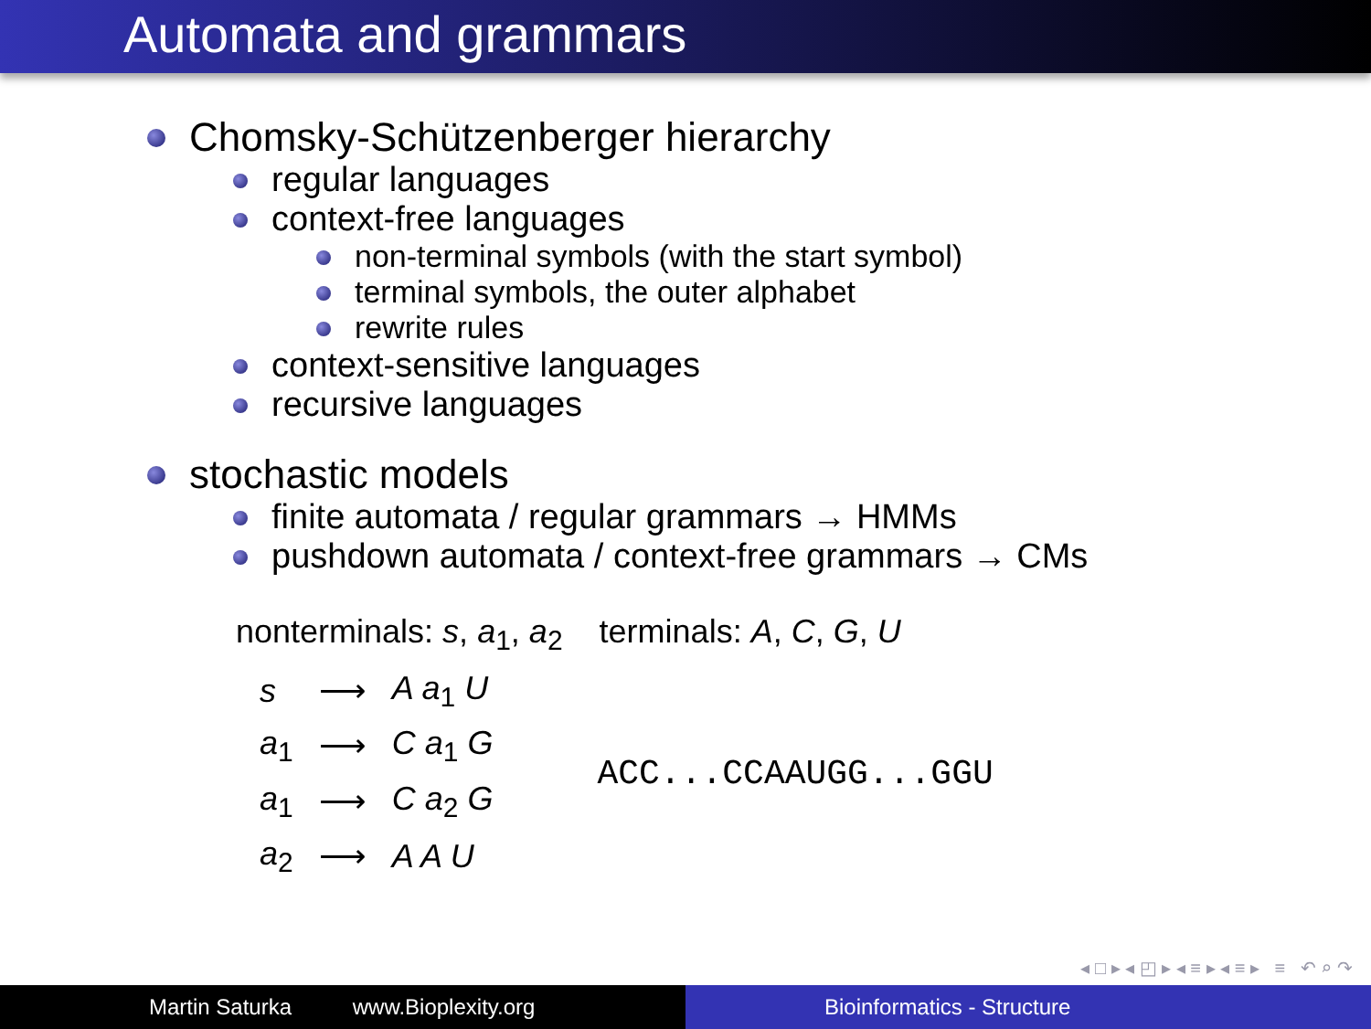Automata and grammars
Chomsky-Schützenberger hierarchy
regular languages
context-free languages
non-terminal symbols (with the start symbol)
terminal symbols, the outer alphabet
rewrite rules
context-sensitive languages
recursive languages
stochastic models
finite automata / regular grammars → HMMs
pushdown automata / context-free grammars → CMs
nonterminals: s, a<sub>1</sub>, a<sub>2</sub> terminals: A, C, G, U
| s | ⟶ | A a<sub>1</sub> U |
| a<sub>1</sub> | ⟶ | C a<sub>1</sub> G |
| a<sub>1</sub> | ⟶ | C a<sub>2</sub> G |
| a<sub>2</sub> | ⟶ | A A U |
ACC...CCAAUGG...GGU
◂ □ ▸ ◂ ◰ ▸ ◂ ≡ ▸ ◂ ≡ ▸ ≡ ↶ ⌕ ↷
Martin Saturka www.Bioplexity.org Bioinformatics - Structure